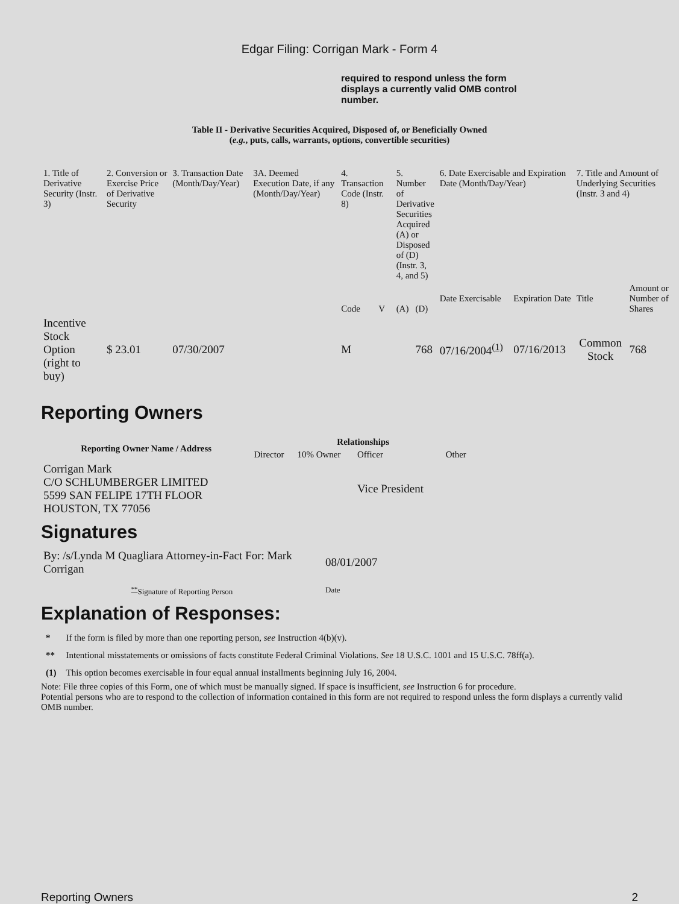Edgar Filing: Corrigan Mark - Form 4
required to respond unless the form displays a currently valid OMB control number.
Table II - Derivative Securities Acquired, Disposed of, or Beneficially Owned
(e.g., puts, calls, warrants, options, convertible securities)
| 1. Title of Derivative Security (Instr. 3) | 2. Conversion or Exercise Price of Derivative Security | 3. Transaction Date (Month/Day/Year) | 3A. Deemed Execution Date, if any (Month/Day/Year) | 4. Transaction Code (Instr. 8) | | 5. Number of Derivative Securities Acquired (A) or Disposed of (D) (Instr. 3, 4, and 5) | | 6. Date Exercisable and Expiration Date (Month/Day/Year) | | 7. Title and Amount of Underlying Securities (Instr. 3 and 4) | |
| --- | --- | --- | --- | --- | --- | --- | --- | --- | --- | --- | --- |
| | | | | Code | V | (A) | (D) | Date Exercisable | Expiration Date | Title | Amount or Number of Shares |
| Incentive Stock Option (right to buy) | $ 23.01 | 07/30/2007 | | M | | | 768 | 07/16/2004<sup>(1)</sup> | 07/16/2013 | Common Stock | 768 |
Reporting Owners
| Reporting Owner Name / Address | Relationships | | | |
| --- | --- | --- | --- | --- |
| | Director | 10% Owner | Officer | Other |
| Corrigan Mark C/O SCHLUMBERGER LIMITED 5599 SAN FELIPE 17TH FLOOR HOUSTON, TX 77056 | | | Vice President | |
Signatures
| By: /s/Lynda M Quagliara Attorney-in-Fact For: Mark Corrigan | 08/01/2007 |
| <sup>**</sup> Signature of Reporting Person | Date |
Explanation of Responses:
| * | If the form is filed by more than one reporting person, see Instruction 4(b)(v). |
| ** | Intentional misstatements or omissions of facts constitute Federal Criminal Violations. See 18 U.S.C. 1001 and 15 U.S.C. 78ff(a). |
| (1) | This option becomes exercisable in four equal annual installments beginning July 16, 2004. |
Note: File three copies of this Form, one of which must be manually signed. If space is insufficient, see Instruction 6 for procedure.
Potential persons who are to respond to the collection of information contained in this form are not required to respond unless the form displays a currently valid OMB number.
Reporting Owners 2